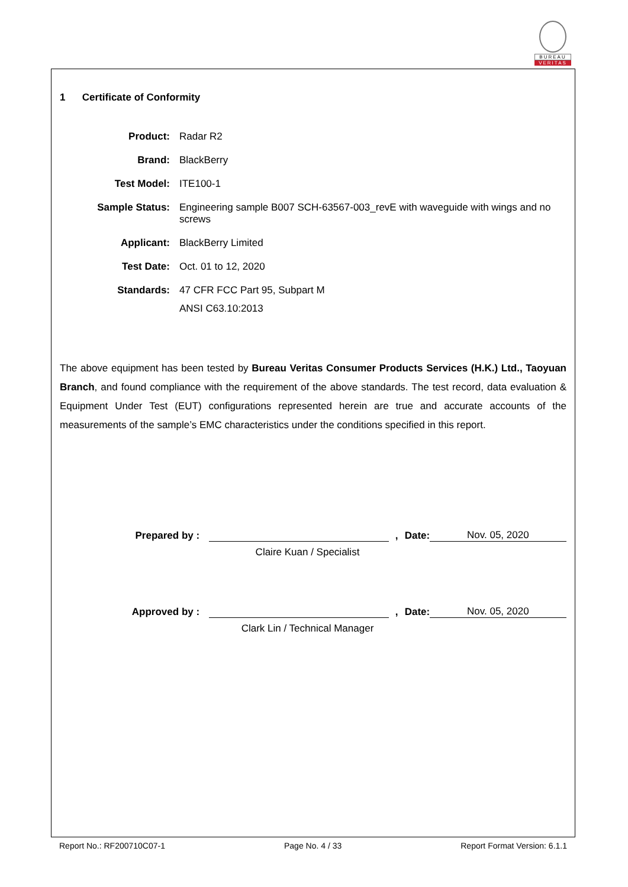BUREAU
VERITAS
1 Certificate of Conformity
| Product: | Radar R2 |
| Brand: | BlackBerry |
| Test Model: | ITE100-1 |
| Sample Status: | Engineering sample B007 SCH-63567-003_revE with waveguide with wings and no screws |
| Applicant: | BlackBerry Limited |
| Test Date: | Oct. 01 to 12, 2020 |
| Standards: | 47 CFR FCC Part 95, Subpart M ANSI C63.10:2013 |
The above equipment has been tested by Bureau Veritas Consumer Products Services (H.K.) Ltd., Taoyuan Branch, and found compliance with the requirement of the above standards. The test record, data evaluation & Equipment Under Test (EUT) configurations represented herein are true and accurate accounts of the measurements of the sample’s EMC characteristics under the conditions specified in this report.
Prepared by :
,
Date:
Nov. 05, 2020
Claire Kuan / Specialist
Approved by :
,
Date:
Nov. 05, 2020
Clark Lin / Technical Manager
Report No.: RF200710C07-1 Page No. 4 / 33 Report Format Version: 6.1.1